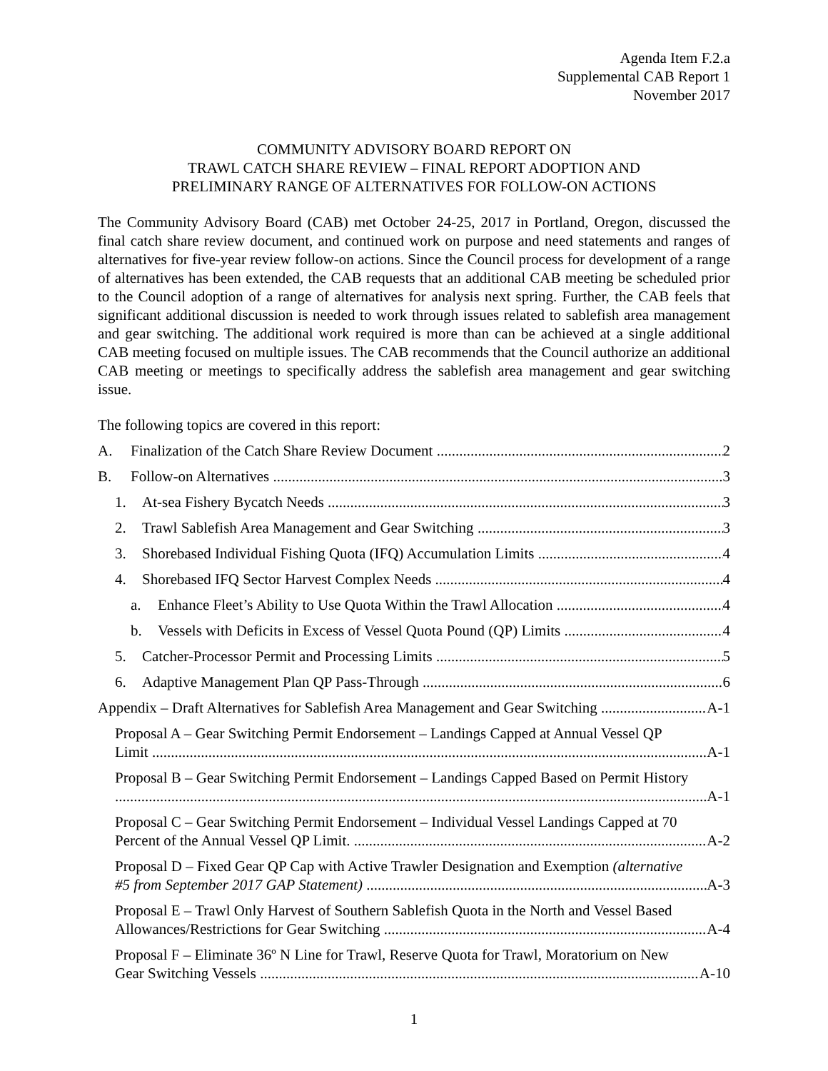Agenda Item F.2.a
Supplemental CAB Report 1
November 2017
COMMUNITY ADVISORY BOARD REPORT ON
TRAWL CATCH SHARE REVIEW – FINAL REPORT ADOPTION AND
PRELIMINARY RANGE OF ALTERNATIVES FOR FOLLOW-ON ACTIONS
The Community Advisory Board (CAB) met October 24-25, 2017 in Portland, Oregon, discussed the final catch share review document, and continued work on purpose and need statements and ranges of alternatives for five-year review follow-on actions. Since the Council process for development of a range of alternatives has been extended, the CAB requests that an additional CAB meeting be scheduled prior to the Council adoption of a range of alternatives for analysis next spring. Further, the CAB feels that significant additional discussion is needed to work through issues related to sablefish area management and gear switching. The additional work required is more than can be achieved at a single additional CAB meeting focused on multiple issues. The CAB recommends that the Council authorize an additional CAB meeting or meetings to specifically address the sablefish area management and gear switching issue.
The following topics are covered in this report:
A. Finalization of the Catch Share Review Document 2
B. Follow-on Alternatives 3
1. At-sea Fishery Bycatch Needs 3
2. Trawl Sablefish Area Management and Gear Switching 3
3. Shorebased Individual Fishing Quota (IFQ) Accumulation Limits 4
4. Shorebased IFQ Sector Harvest Complex Needs 4
a. Enhance Fleet’s Ability to Use Quota Within the Trawl Allocation 4
b. Vessels with Deficits in Excess of Vessel Quota Pound (QP) Limits 4
5. Catcher-Processor Permit and Processing Limits 5
6. Adaptive Management Plan QP Pass-Through 6
Appendix – Draft Alternatives for Sablefish Area Management and Gear Switching A-1
Proposal A – Gear Switching Permit Endorsement – Landings Capped at Annual Vessel QP
Limit A-1
Proposal B – Gear Switching Permit Endorsement – Landings Capped Based on Permit History
A-1
Proposal C – Gear Switching Permit Endorsement – Individual Vessel Landings Capped at 70
Percent of the Annual Vessel QP Limit. A-2
Proposal D – Fixed Gear QP Cap with Active Trawler Designation and Exemption (alternative
#5 from September 2017 GAP Statement) A-3
Proposal E – Trawl Only Harvest of Southern Sablefish Quota in the North and Vessel Based
Allowances/Restrictions for Gear Switching A-4
Proposal F – Eliminate 36º N Line for Trawl, Reserve Quota for Trawl, Moratorium on New
Gear Switching Vessels A-10
1